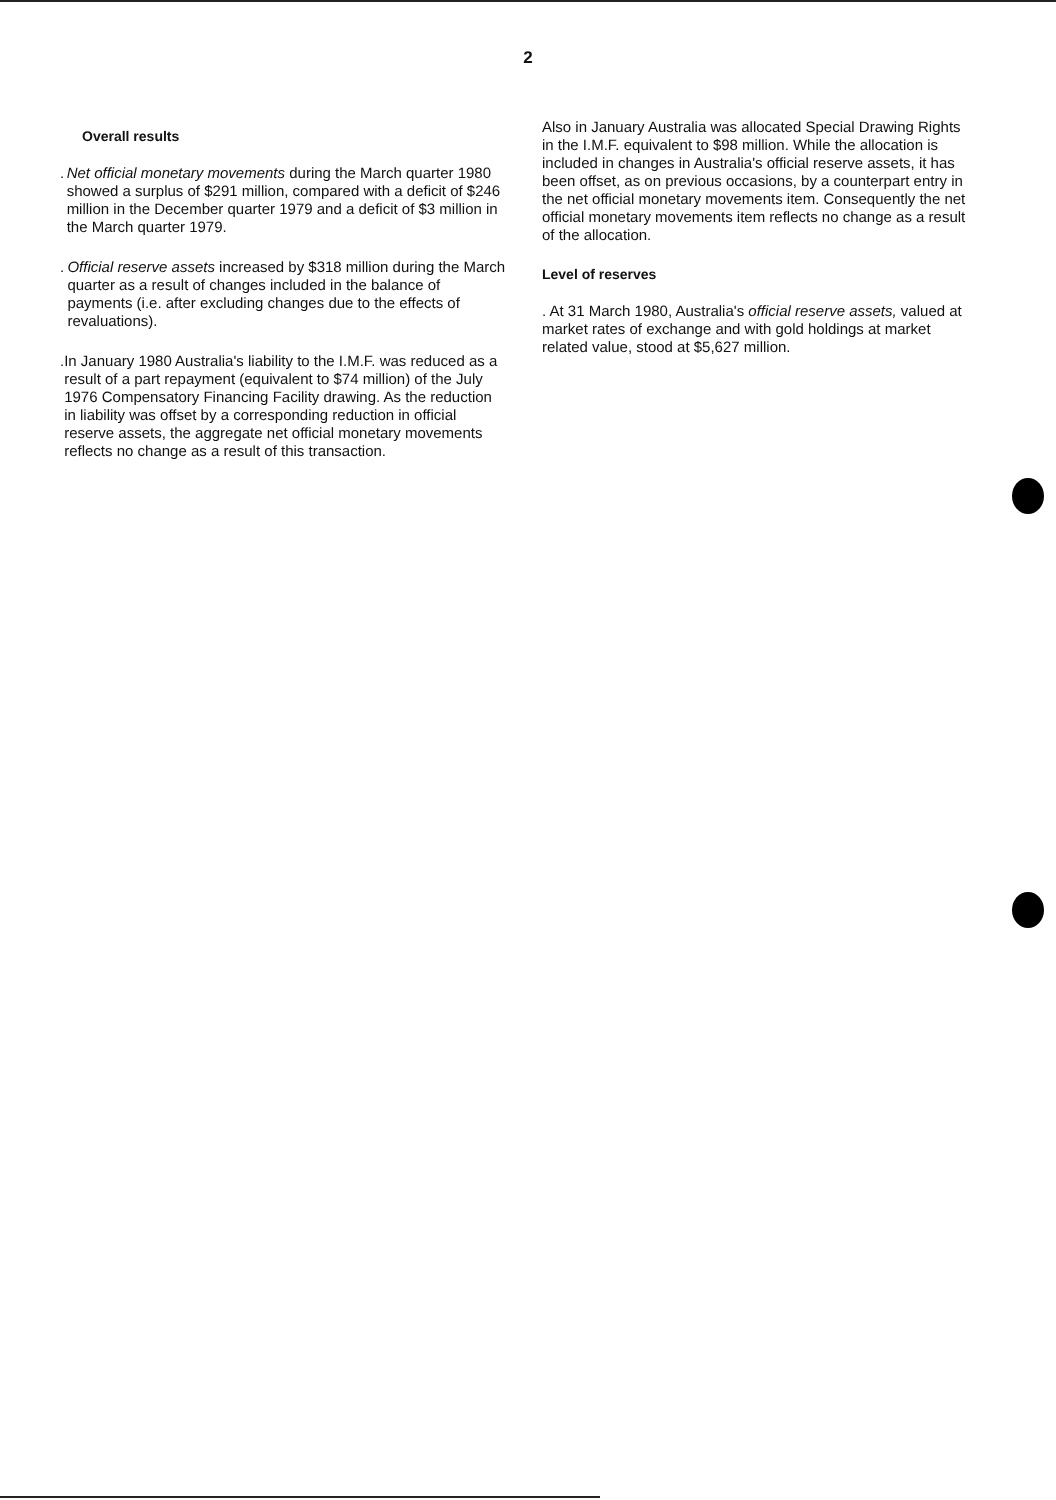2
Overall results
. Net official monetary movements during the March quarter 1980 showed a surplus of $291 million, compared with a deficit of $246 million in the December quarter 1979 and a deficit of $3 million in the March quarter 1979.
. Official reserve assets increased by $318 million during the March quarter as a result of changes included in the balance of payments (i.e. after excluding changes due to the effects of revaluations).
. In January 1980 Australia's liability to the I.M.F. was reduced as a result of a part repayment (equivalent to $74 million) of the July 1976 Compensatory Financing Facility drawing. As the reduction in liability was offset by a corresponding reduction in official reserve assets, the aggregate net official monetary movements reflects no change as a result of this transaction.
Also in January Australia was allocated Special Drawing Rights in the I.M.F. equivalent to $98 million. While the allocation is included in changes in Australia's official reserve assets, it has been offset, as on previous occasions, by a counterpart entry in the net official monetary movements item. Consequently the net official monetary movements item reflects no change as a result of the allocation.
Level of reserves
. At 31 March 1980, Australia's official reserve assets, valued at market rates of exchange and with gold holdings at market related value, stood at $5,627 million.